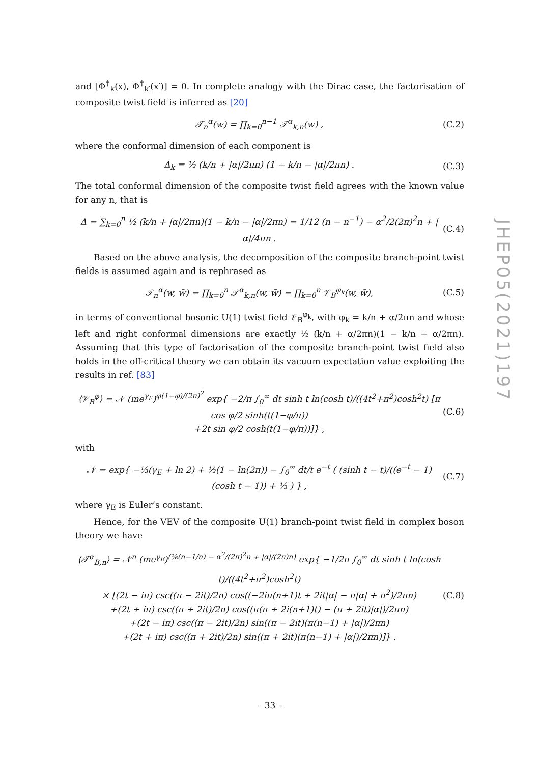and [Φ<sup>†</sup><sub>k</sub>(x), Φ<sup>†</sup><sub>k′</sub>(x′)] = 0. In complete analogy with the Dirac case, the factorisation of composite twist field is inferred as [20]
𝒯<sub>n</sub><sup>α</sup>(w) = ∏<sub>k=0</sub><sup>n−1</sup> 𝒯<sup>α</sup><sub>k,n</sub>(w) , (C.2)
where the conformal dimension of each component is
Δ<sub>k</sub> = ½ (k/n + |α|/2πn) (1 − k/n − |α|/2πn) . (C.3)
The total conformal dimension of the composite twist field agrees with the known value for any n, that is
Δ = ∑<sub>k=0</sub><sup>n</sup> ½ (k/n + |α|/2πn)(1 − k/n − |α|/2πn) = 1/12 (n − n<sup>−1</sup>) − α<sup>2</sup>/2(2π)<sup>2</sup>n + |α|/4πn . (C.4)
Based on the above analysis, the decomposition of the composite branch-point twist fields is assumed again and is rephrased as
𝒯<sub>n</sub><sup>α</sup>(w, w̄) = ∏<sub>k=0</sub><sup>n</sup> 𝒯<sup>α</sup><sub>k,n</sub>(w, w̄) = ∏<sub>k=0</sub><sup>n</sup> 𝒱<sub>B</sub><sup>φ<sub>k</sub></sup>(w, w̄), (C.5)
in terms of conventional bosonic U(1) twist field 𝒱<sub>B</sub><sup>φ<sub>k</sub></sup>, with φ<sub>k</sub> = k/n + α/2πn and whose left and right conformal dimensions are exactly ½ (k/n + α/2πn)(1 − k/n − α/2πn). Assuming that this type of factorisation of the composite branch-point twist field also holds in the off-critical theory we can obtain its vacuum expectation value exploiting the results in ref. [83]
⟨𝒱<sub>B</sub><sup>φ</sup>⟩ = 𝒩 (me<sup>γ<sub>E</sub></sup>)<sup>φ(1−φ)/(2π)<sup>2</sup></sup> exp{ −2/π ∫<sub>0</sub><sup>∞</sup> dt sinh t ln(cosh t)/((4t<sup>2</sup>+π<sup>2</sup>)cosh<sup>2</sup>t) [π cos φ/2 sinh(t(1−φ/π))
+2t sin φ/2 cosh(t(1−φ/π))]} , (C.6)
with
𝒩 = exp{ −⅓(γ<sub>E</sub> + ln 2) + ½(1 − ln(2π)) − ∫<sub>0</sub><sup>∞</sup> dt/t e<sup>−t</sup> ( (sinh t − t)/((e<sup>−t</sup> − 1)(cosh t − 1)) + ⅓ ) } , (C.7)
where γ<sub>E</sub> is Euler’s constant.
Hence, for the VEV of the composite U(1) branch-point twist field in complex boson theory we have
⟨𝒯<sup>α</sup><sub>B,n</sub>⟩ = 𝒩<sup>n</sup> (me<sup>γ<sub>E</sub></sup>)<sup>(⅙(n−1/n) − α<sup>2</sup>/(2π)<sup>2</sup>n + |α|/(2π)n)</sup> exp{ −1/2π ∫<sub>0</sub><sup>∞</sup> dt sinh t ln(cosh t)/((4t<sup>2</sup>+π<sup>2</sup>)cosh<sup>2</sup>t)
× [(2t − iπ) csc((π − 2it)/2n) cos((−2iπ(n+1)t + 2it|α| − π|α| + π<sup>2</sup>)/2πn)
+(2t + iπ) csc((π + 2it)/2n) cos((π(π + 2i(n+1)t) − (π + 2it)|α|)/2πn)
+(2t − iπ) csc((π − 2it)/2n) sin((π − 2it)(π(n−1) + |α|)/2πn)
+(2t + iπ) csc((π + 2it)/2n) sin((π + 2it)(π(n−1) + |α|)/2πn)]} . (C.8)
JHEP05(2021)197
– 33 –